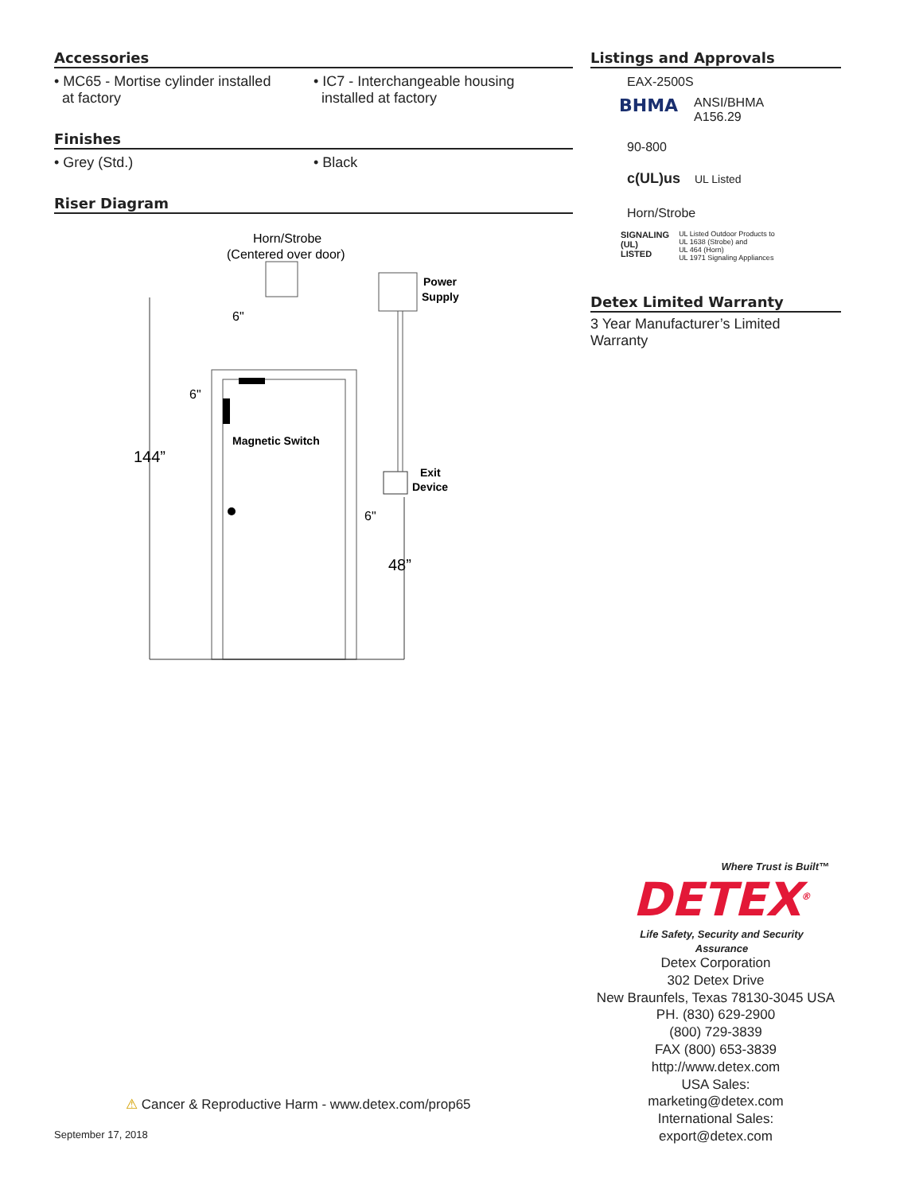Accessories
• MC65 - Mortise cylinder installed
at factory
• IC7 - Interchangeable housing
installed at factory
Finishes
• Grey (Std.) • Black
Riser Diagram
Horn/Strobe
(Centered over door)
Power
Supply
Magnetic Switch
144”
6"
6"
Exit
Device
6"
48”
Listings and Approvals
EAX-2500S
BHMA
ANSI/BHMA
A156.29
90-800
c(UL)us
UL Listed
Horn/Strobe
SIGNALING
(UL)
LISTED
UL Listed Outdoor Products to
UL 1638 (Strobe) and
UL 464 (Horn)
UL 1971 Signaling Appliances
Detex Limited Warranty
3 Year Manufacturer’s Limited Warranty
Where Trust is Built™
DETEX<sup>®</sup>
Life Safety, Security and Security Assurance
Detex Corporation
302 Detex Drive
New Braunfels, Texas 78130-3045 USA
PH. (830) 629-2900
(800) 729-3839
FAX (800) 653-3839
http://www.detex.com
USA Sales:
marketing@detex.com
International Sales:
export@detex.com
⚠ Cancer & Reproductive Harm - www.detex.com/prop65
September 17, 2018